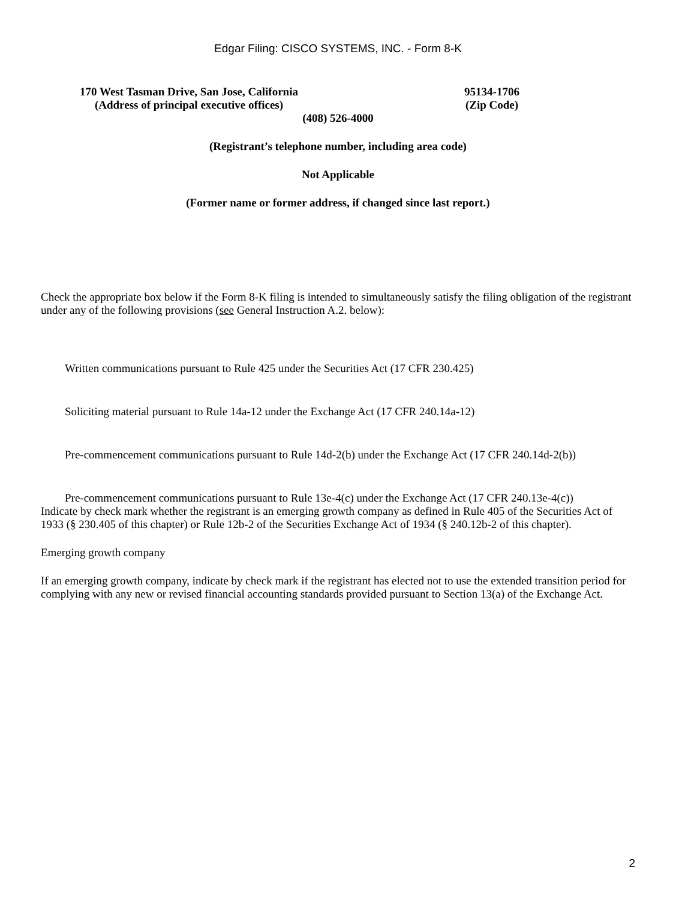Edgar Filing: CISCO SYSTEMS, INC. - Form 8-K
170 West Tasman Drive, San Jose, California
(Address of principal executive offices)
95134-1706
(Zip Code)
(408) 526-4000
(Registrant’s telephone number, including area code)
Not Applicable
(Former name or former address, if changed since last report.)
Check the appropriate box below if the Form 8-K filing is intended to simultaneously satisfy the filing obligation of the registrant under any of the following provisions (see General Instruction A.2. below):
Written communications pursuant to Rule 425 under the Securities Act (17 CFR 230.425)
Soliciting material pursuant to Rule 14a-12 under the Exchange Act (17 CFR 240.14a-12)
Pre-commencement communications pursuant to Rule 14d-2(b) under the Exchange Act (17 CFR 240.14d-2(b))
Pre-commencement communications pursuant to Rule 13e-4(c) under the Exchange Act (17 CFR 240.13e-4(c))
Indicate by check mark whether the registrant is an emerging growth company as defined in Rule 405 of the Securities Act of 1933 (§ 230.405 of this chapter) or Rule 12b-2 of the Securities Exchange Act of 1934 (§ 240.12b-2 of this chapter).
Emerging growth company
If an emerging growth company, indicate by check mark if the registrant has elected not to use the extended transition period for complying with any new or revised financial accounting standards provided pursuant to Section 13(a) of the Exchange Act.
2